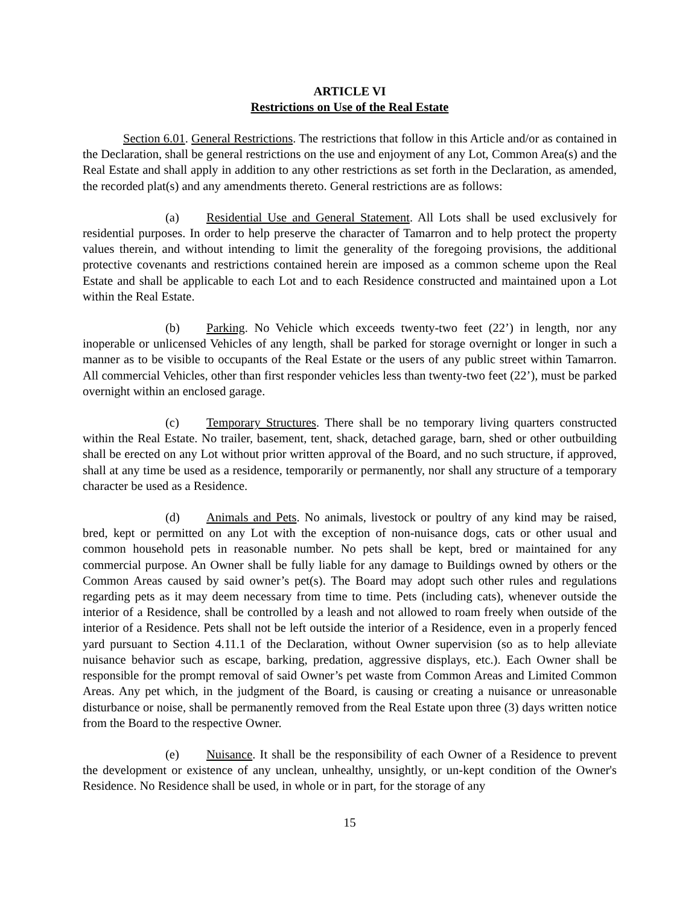ARTICLE VI
Restrictions on Use of the Real Estate
Section 6.01. General Restrictions. The restrictions that follow in this Article and/or as contained in the Declaration, shall be general restrictions on the use and enjoyment of any Lot, Common Area(s) and the Real Estate and shall apply in addition to any other restrictions as set forth in the Declaration, as amended, the recorded plat(s) and any amendments thereto. General restrictions are as follows:
(a) Residential Use and General Statement. All Lots shall be used exclusively for residential purposes. In order to help preserve the character of Tamarron and to help protect the property values therein, and without intending to limit the generality of the foregoing provisions, the additional protective covenants and restrictions contained herein are imposed as a common scheme upon the Real Estate and shall be applicable to each Lot and to each Residence constructed and maintained upon a Lot within the Real Estate.
(b) Parking. No Vehicle which exceeds twenty-two feet (22’) in length, nor any inoperable or unlicensed Vehicles of any length, shall be parked for storage overnight or longer in such a manner as to be visible to occupants of the Real Estate or the users of any public street within Tamarron. All commercial Vehicles, other than first responder vehicles less than twenty-two feet (22’), must be parked overnight within an enclosed garage.
(c) Temporary Structures. There shall be no temporary living quarters constructed within the Real Estate. No trailer, basement, tent, shack, detached garage, barn, shed or other outbuilding shall be erected on any Lot without prior written approval of the Board, and no such structure, if approved, shall at any time be used as a residence, temporarily or permanently, nor shall any structure of a temporary character be used as a Residence.
(d) Animals and Pets. No animals, livestock or poultry of any kind may be raised, bred, kept or permitted on any Lot with the exception of non-nuisance dogs, cats or other usual and common household pets in reasonable number. No pets shall be kept, bred or maintained for any commercial purpose. An Owner shall be fully liable for any damage to Buildings owned by others or the Common Areas caused by said owner’s pet(s). The Board may adopt such other rules and regulations regarding pets as it may deem necessary from time to time. Pets (including cats), whenever outside the interior of a Residence, shall be controlled by a leash and not allowed to roam freely when outside of the interior of a Residence. Pets shall not be left outside the interior of a Residence, even in a properly fenced yard pursuant to Section 4.11.1 of the Declaration, without Owner supervision (so as to help alleviate nuisance behavior such as escape, barking, predation, aggressive displays, etc.). Each Owner shall be responsible for the prompt removal of said Owner’s pet waste from Common Areas and Limited Common Areas. Any pet which, in the judgment of the Board, is causing or creating a nuisance or unreasonable disturbance or noise, shall be permanently removed from the Real Estate upon three (3) days written notice from the Board to the respective Owner.
(e) Nuisance. It shall be the responsibility of each Owner of a Residence to prevent the development or existence of any unclean, unhealthy, unsightly, or un-kept condition of the Owner's Residence. No Residence shall be used, in whole or in part, for the storage of any
15